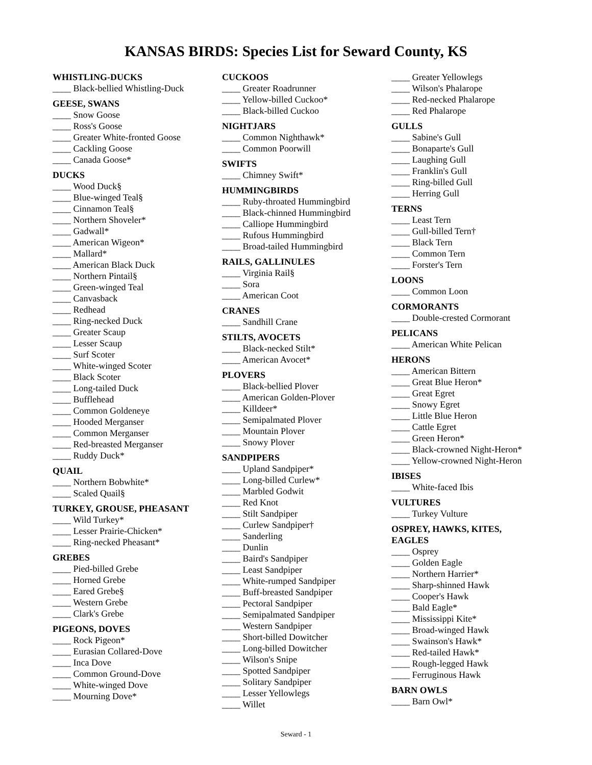KANSAS BIRDS: Species List for Seward County, KS
WHISTLING-DUCKS
____ Black-bellied Whistling-Duck
GEESE, SWANS
____ Snow Goose
____ Ross's Goose
____ Greater White-fronted Goose
____ Cackling Goose
____ Canada Goose*
DUCKS
____ Wood Duck§
____ Blue-winged Teal§
____ Cinnamon Teal§
____ Northern Shoveler*
____ Gadwall*
____ American Wigeon*
____ Mallard*
____ American Black Duck
____ Northern Pintail§
____ Green-winged Teal
____ Canvasback
____ Redhead
____ Ring-necked Duck
____ Greater Scaup
____ Lesser Scaup
____ Surf Scoter
____ White-winged Scoter
____ Black Scoter
____ Long-tailed Duck
____ Bufflehead
____ Common Goldeneye
____ Hooded Merganser
____ Common Merganser
____ Red-breasted Merganser
____ Ruddy Duck*
QUAIL
____ Northern Bobwhite*
____ Scaled Quail§
TURKEY, GROUSE, PHEASANT
____ Wild Turkey*
____ Lesser Prairie-Chicken*
____ Ring-necked Pheasant*
GREBES
____ Pied-billed Grebe
____ Horned Grebe
____ Eared Grebe§
____ Western Grebe
____ Clark's Grebe
PIGEONS, DOVES
____ Rock Pigeon*
____ Eurasian Collared-Dove
____ Inca Dove
____ Common Ground-Dove
____ White-winged Dove
____ Mourning Dove*
CUCKOOS
____ Greater Roadrunner
____ Yellow-billed Cuckoo*
____ Black-billed Cuckoo
NIGHTJARS
____ Common Nighthawk*
____ Common Poorwill
SWIFTS
____ Chimney Swift*
HUMMINGBIRDS
____ Ruby-throated Hummingbird
____ Black-chinned Hummingbird
____ Calliope Hummingbird
____ Rufous Hummingbird
____ Broad-tailed Hummingbird
RAILS, GALLINULES
____ Virginia Rail§
____ Sora
____ American Coot
CRANES
____ Sandhill Crane
STILTS, AVOCETS
____ Black-necked Stilt*
____ American Avocet*
PLOVERS
____ Black-bellied Plover
____ American Golden-Plover
____ Killdeer*
____ Semipalmated Plover
____ Mountain Plover
____ Snowy Plover
SANDPIPERS
____ Upland Sandpiper*
____ Long-billed Curlew*
____ Marbled Godwit
____ Red Knot
____ Stilt Sandpiper
____ Curlew Sandpiper†
____ Sanderling
____ Dunlin
____ Baird's Sandpiper
____ Least Sandpiper
____ White-rumped Sandpiper
____ Buff-breasted Sandpiper
____ Pectoral Sandpiper
____ Semipalmated Sandpiper
____ Western Sandpiper
____ Short-billed Dowitcher
____ Long-billed Dowitcher
____ Wilson's Snipe
____ Spotted Sandpiper
____ Solitary Sandpiper
____ Lesser Yellowlegs
____ Willet
____ Greater Yellowlegs
____ Wilson's Phalarope
____ Red-necked Phalarope
____ Red Phalarope
GULLS
____ Sabine's Gull
____ Bonaparte's Gull
____ Laughing Gull
____ Franklin's Gull
____ Ring-billed Gull
____ Herring Gull
TERNS
____ Least Tern
____ Gull-billed Tern†
____ Black Tern
____ Common Tern
____ Forster's Tern
LOONS
____ Common Loon
CORMORANTS
____ Double-crested Cormorant
PELICANS
____ American White Pelican
HERONS
____ American Bittern
____ Great Blue Heron*
____ Great Egret
____ Snowy Egret
____ Little Blue Heron
____ Cattle Egret
____ Green Heron*
____ Black-crowned Night-Heron*
____ Yellow-crowned Night-Heron
IBISES
____ White-faced Ibis
VULTURES
____ Turkey Vulture
OSPREY, HAWKS, KITES,
EAGLES
____ Osprey
____ Golden Eagle
____ Northern Harrier*
____ Sharp-shinned Hawk
____ Cooper's Hawk
____ Bald Eagle*
____ Mississippi Kite*
____ Broad-winged Hawk
____ Swainson's Hawk*
____ Red-tailed Hawk*
____ Rough-legged Hawk
____ Ferruginous Hawk
BARN OWLS
____ Barn Owl*
Seward - 1